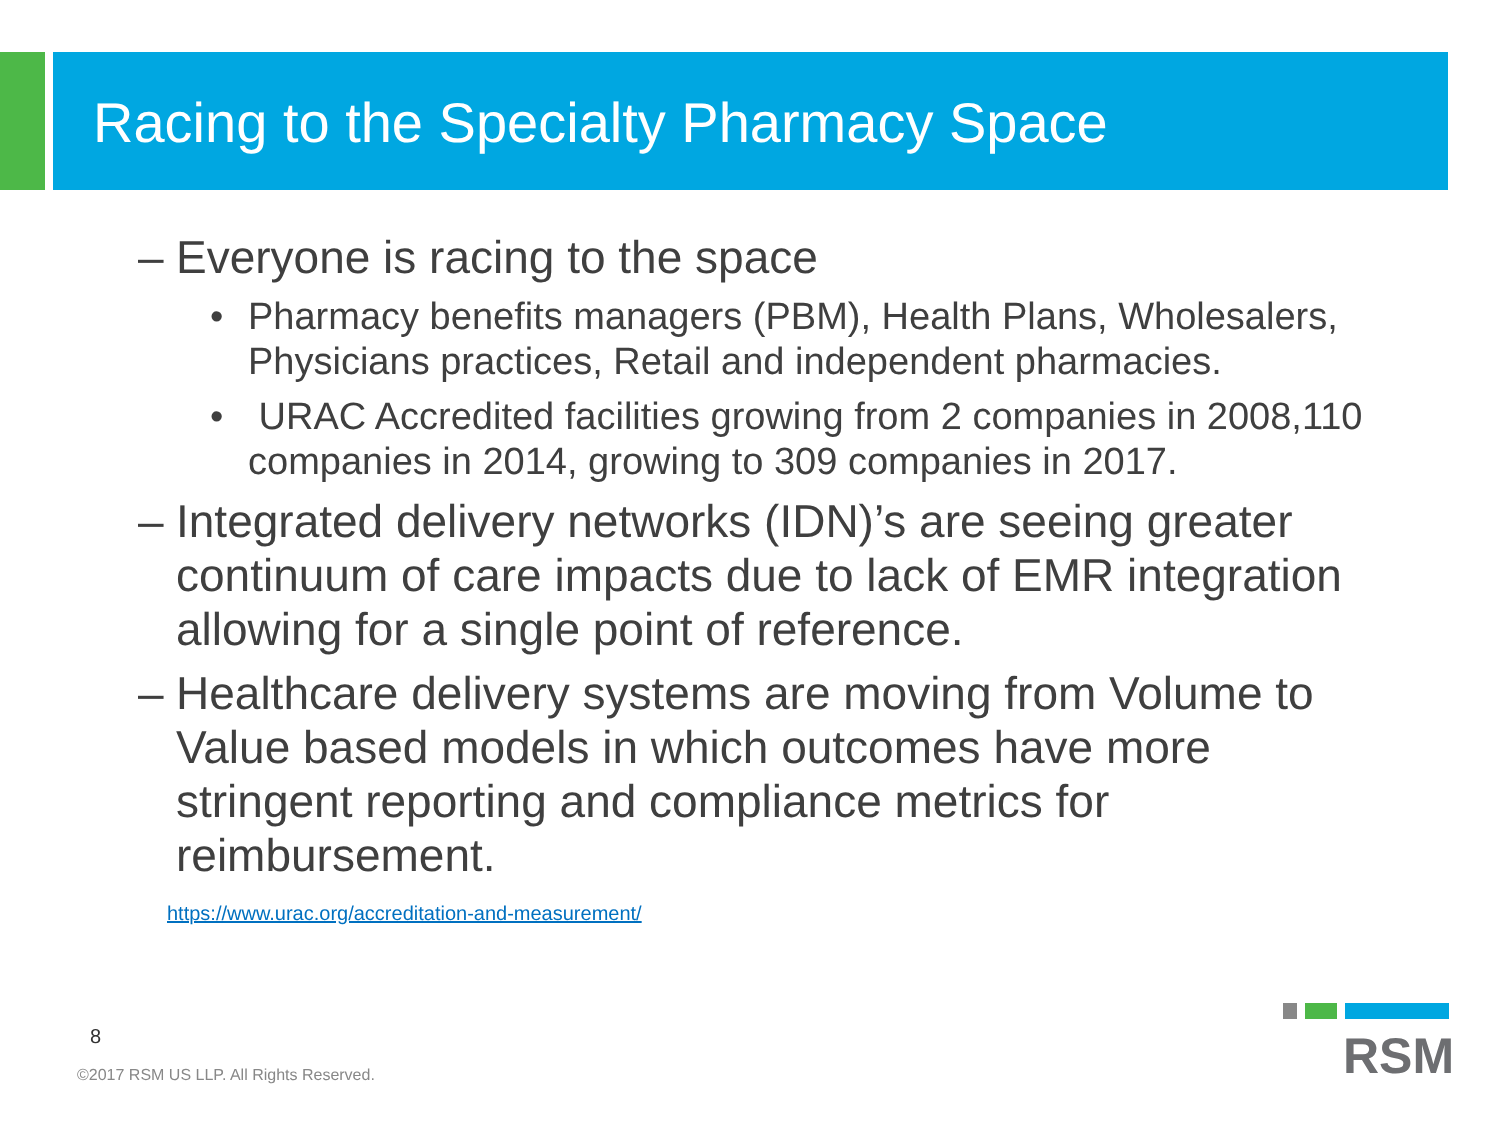Racing to the Specialty Pharmacy Space
– Everyone is racing to the space
• Pharmacy benefits managers (PBM), Health Plans, Wholesalers, Physicians practices, Retail and independent pharmacies.
• URAC Accredited facilities growing from 2 companies in 2008,110 companies in 2014, growing to 309 companies in 2017.
– Integrated delivery networks (IDN)’s are seeing greater continuum of care impacts due to lack of EMR integration allowing for a single point of reference.
– Healthcare delivery systems are moving from Volume to Value based models in which outcomes have more stringent reporting and compliance metrics for reimbursement.
https://www.urac.org/accreditation-and-measurement/
8
©2017 RSM US LLP. All Rights Reserved.
RSM